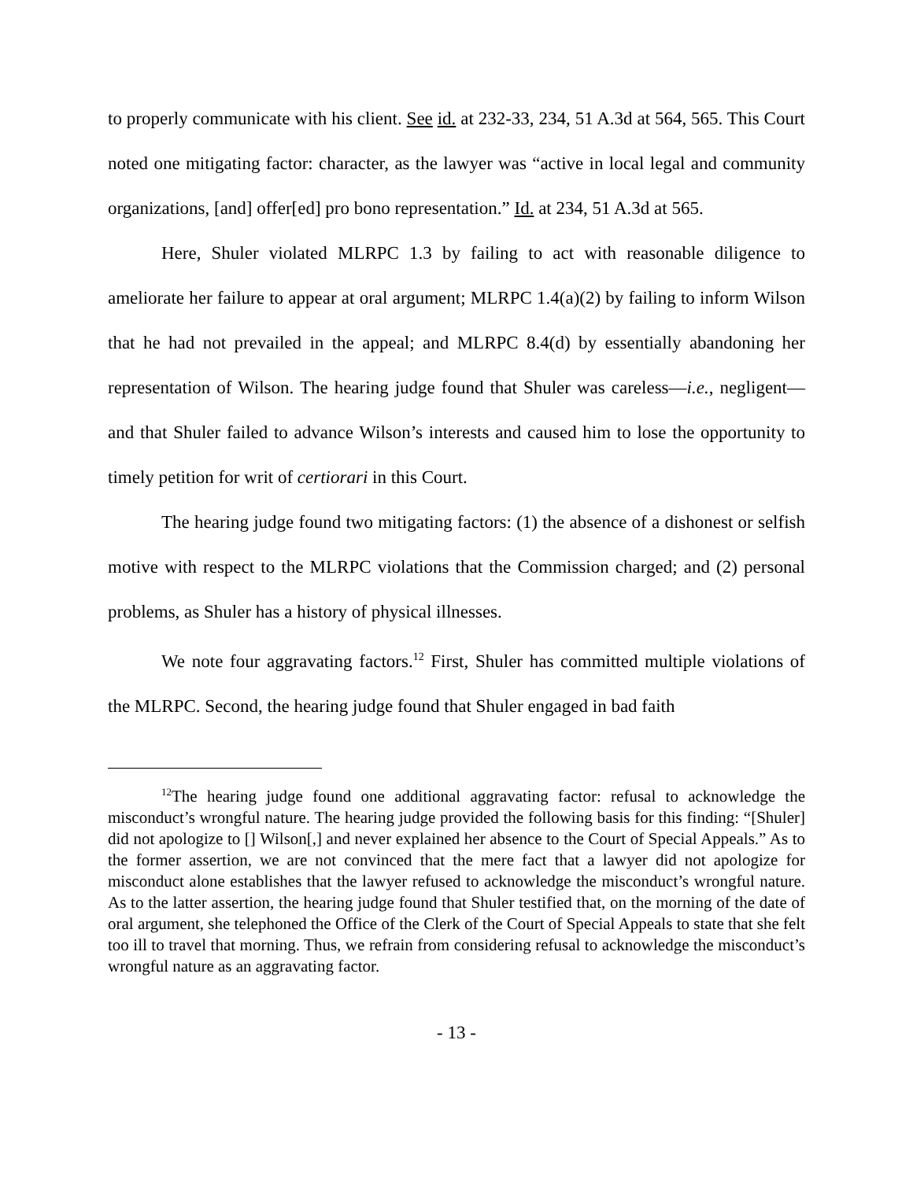to properly communicate with his client. See id. at 232-33, 234, 51 A.3d at 564, 565. This Court noted one mitigating factor: character, as the lawyer was “active in local legal and community organizations, [and] offer[ed] pro bono representation.” Id. at 234, 51 A.3d at 565.
Here, Shuler violated MLRPC 1.3 by failing to act with reasonable diligence to ameliorate her failure to appear at oral argument; MLRPC 1.4(a)(2) by failing to inform Wilson that he had not prevailed in the appeal; and MLRPC 8.4(d) by essentially abandoning her representation of Wilson. The hearing judge found that Shuler was careless—i.e., negligent—and that Shuler failed to advance Wilson’s interests and caused him to lose the opportunity to timely petition for writ of certiorari in this Court.
The hearing judge found two mitigating factors: (1) the absence of a dishonest or selfish motive with respect to the MLRPC violations that the Commission charged; and (2) personal problems, as Shuler has a history of physical illnesses.
We note four aggravating factors.<sup>12</sup> First, Shuler has committed multiple violations of the MLRPC. Second, the hearing judge found that Shuler engaged in bad faith
<sup>12</sup> The hearing judge found one additional aggravating factor: refusal to acknowledge the misconduct’s wrongful nature. The hearing judge provided the following basis for this finding: “[Shuler] did not apologize to [] Wilson[,] and never explained her absence to the Court of Special Appeals.” As to the former assertion, we are not convinced that the mere fact that a lawyer did not apologize for misconduct alone establishes that the lawyer refused to acknowledge the misconduct’s wrongful nature. As to the latter assertion, the hearing judge found that Shuler testified that, on the morning of the date of oral argument, she telephoned the Office of the Clerk of the Court of Special Appeals to state that she felt too ill to travel that morning. Thus, we refrain from considering refusal to acknowledge the misconduct’s wrongful nature as an aggravating factor.
- 13 -